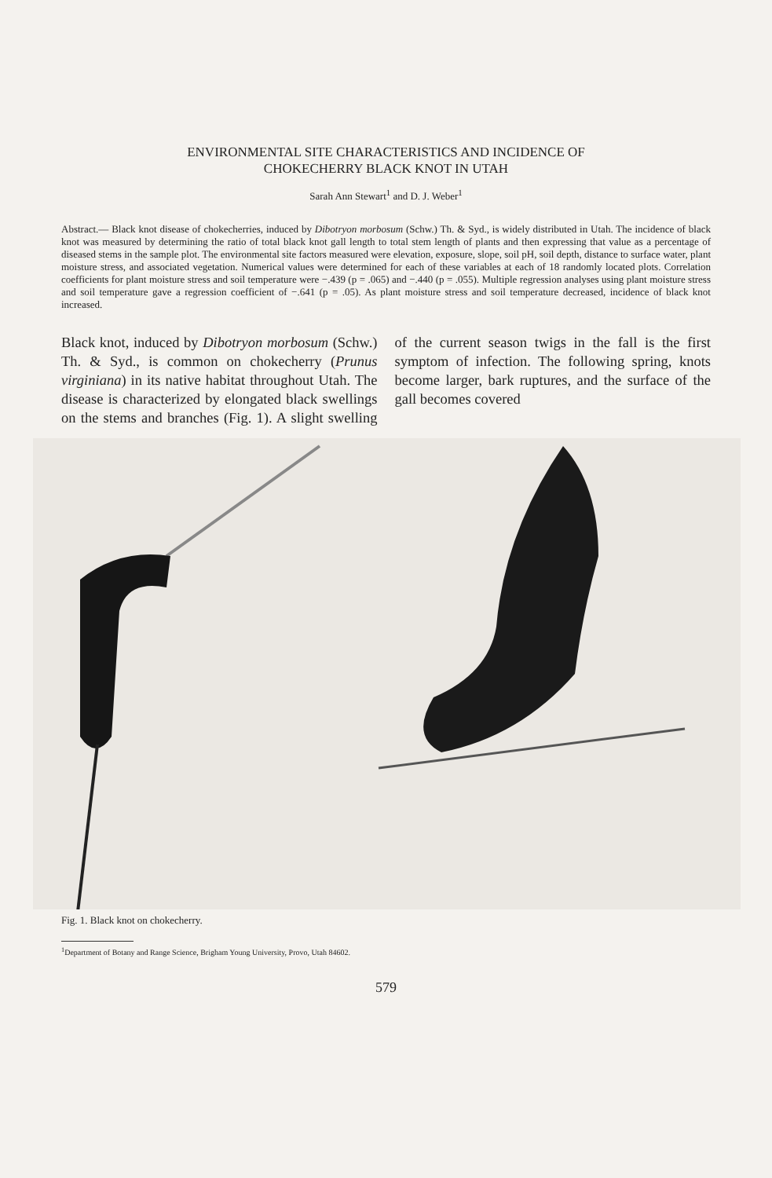ENVIRONMENTAL SITE CHARACTERISTICS AND INCIDENCE OF
CHOKECHERRY BLACK KNOT IN UTAH
Sarah Ann Stewart<sup>1</sup> and D. J. Weber<sup>1</sup>
Abstract.— Black knot disease of chokecherries, induced by Dibotryon morbosum (Schw.) Th. & Syd., is widely distributed in Utah. The incidence of black knot was measured by determining the ratio of total black knot gall length to total stem length of plants and then expressing that value as a percentage of diseased stems in the sample plot. The environmental site factors measured were elevation, exposure, slope, soil pH, soil depth, distance to surface water, plant moisture stress, and associated vegetation. Numerical values were determined for each of these variables at each of 18 randomly located plots. Correlation coefficients for plant moisture stress and soil temperature were −.439 (p = .065) and −.440 (p = .055). Multiple regression analyses using plant moisture stress and soil temperature gave a regression coefficient of −.641 (p = .05). As plant moisture stress and soil temperature decreased, incidence of black knot increased.
Black knot, induced by Dibotryon morbosum (Schw.) Th. & Syd., is common on chokecherry (Prunus virginiana) in its native habitat throughout Utah. The disease is characterized by elongated black swellings on the stems and branches (Fig. 1). A slight swelling of the current season twigs in the fall is the first symptom of infection. The following spring, knots become larger, bark ruptures, and the surface of the gall becomes covered
Fig. 1. Black knot on chokecherry.
<sup>1</sup> Department of Botany and Range Science, Brigham Young University, Provo, Utah 84602.
579